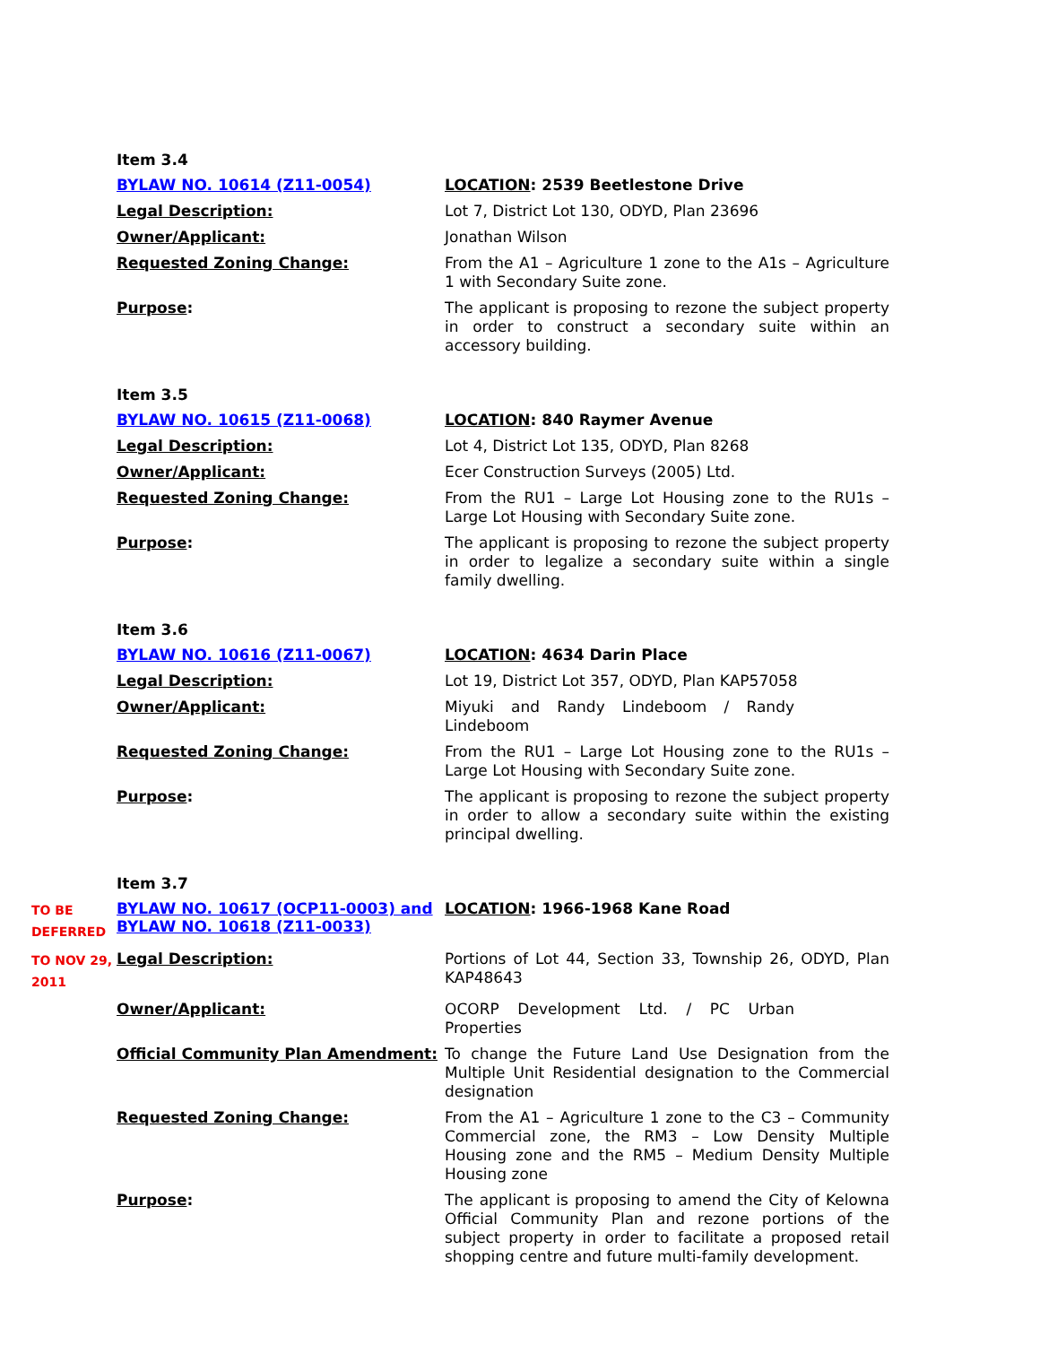Item 3.4
BYLAW NO. 10614 (Z11-0054)
LOCATION: 2539 Beetlestone Drive
Legal Description:
Lot 7, District Lot 130, ODYD, Plan 23696
Owner/Applicant:
Jonathan Wilson
Requested Zoning Change:
From the A1 – Agriculture 1 zone to the A1s – Agriculture 1 with Secondary Suite zone.
Purpose:
The applicant is proposing to rezone the subject property in order to construct a secondary suite within an accessory building.
Item 3.5
BYLAW NO. 10615 (Z11-0068)
LOCATION: 840 Raymer Avenue
Legal Description:
Lot 4, District Lot 135, ODYD, Plan 8268
Owner/Applicant:
Ecer Construction Surveys (2005) Ltd.
Requested Zoning Change:
From the RU1 – Large Lot Housing zone to the RU1s – Large Lot Housing with Secondary Suite zone.
Purpose:
The applicant is proposing to rezone the subject property in order to legalize a secondary suite within a single family dwelling.
Item 3.6
BYLAW NO. 10616 (Z11-0067)
LOCATION: 4634 Darin Place
Legal Description:
Lot 19, District Lot 357, ODYD, Plan KAP57058
Owner/Applicant:
Miyuki and Randy Lindeboom / Randy Lindeboom
Requested Zoning Change:
From the RU1 – Large Lot Housing zone to the RU1s – Large Lot Housing with Secondary Suite zone.
Purpose:
The applicant is proposing to rezone the subject property in order to allow a secondary suite within the existing principal dwelling.
Item 3.7
TO BE DEFERRED
BYLAW NO. 10617 (OCP11-0003) and BYLAW NO. 10618 (Z11-0033)
LOCATION: 1966-1968 Kane Road
TO NOV 29, 2011
Legal Description:
Portions of Lot 44, Section 33, Township 26, ODYD, Plan KAP48643
Owner/Applicant:
OCORP Development Ltd. / PC Urban Properties
Official Community Plan Amendment:
To change the Future Land Use Designation from the Multiple Unit Residential designation to the Commercial designation
Requested Zoning Change:
From the A1 – Agriculture 1 zone to the C3 – Community Commercial zone, the RM3 – Low Density Multiple Housing zone and the RM5 – Medium Density Multiple Housing zone
Purpose:
The applicant is proposing to amend the City of Kelowna Official Community Plan and rezone portions of the subject property in order to facilitate a proposed retail shopping centre and future multi-family development.